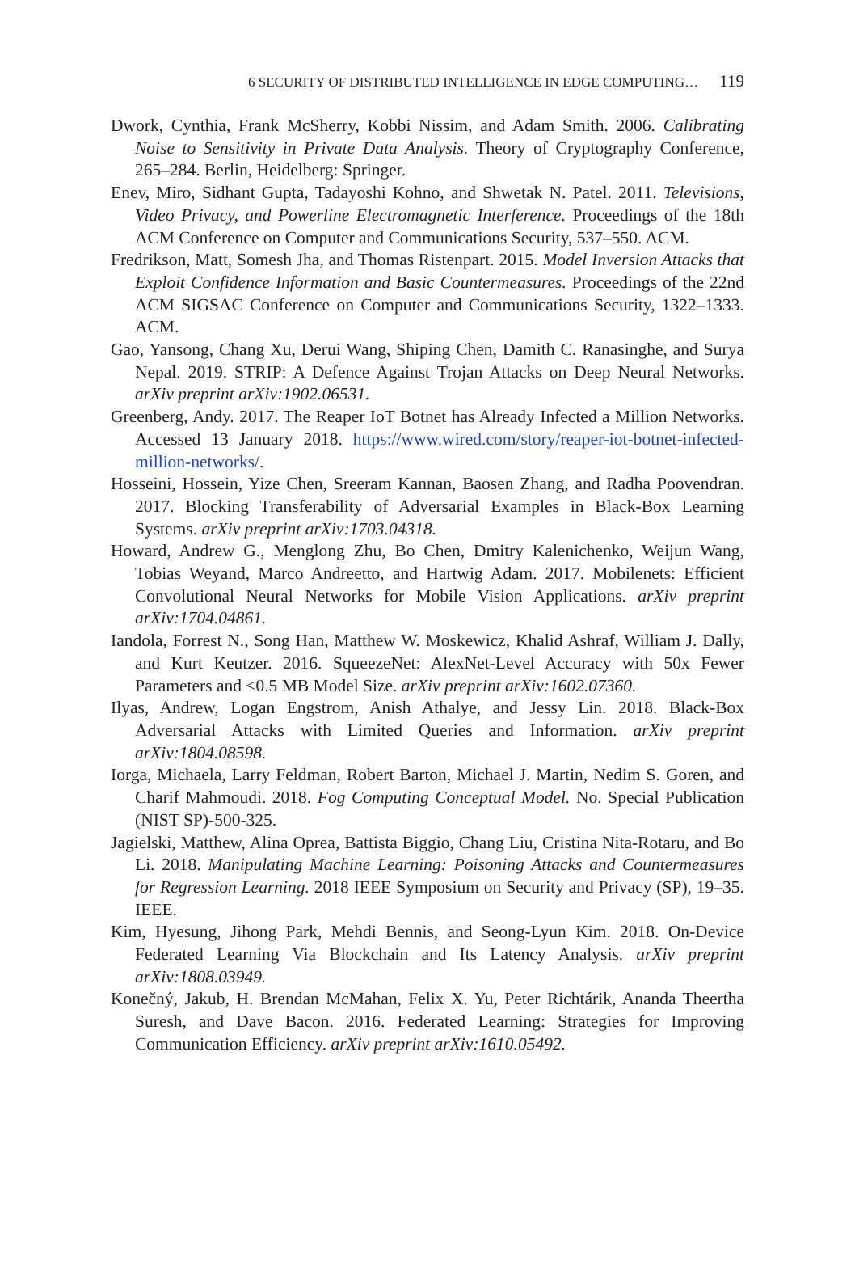6 SECURITY OF DISTRIBUTED INTELLIGENCE IN EDGE COMPUTING… 119
Dwork, Cynthia, Frank McSherry, Kobbi Nissim, and Adam Smith. 2006. Calibrating Noise to Sensitivity in Private Data Analysis. Theory of Cryptography Conference, 265–284. Berlin, Heidelberg: Springer.
Enev, Miro, Sidhant Gupta, Tadayoshi Kohno, and Shwetak N. Patel. 2011. Televisions, Video Privacy, and Powerline Electromagnetic Interference. Proceedings of the 18th ACM Conference on Computer and Communications Security, 537–550. ACM.
Fredrikson, Matt, Somesh Jha, and Thomas Ristenpart. 2015. Model Inversion Attacks that Exploit Confidence Information and Basic Countermeasures. Proceedings of the 22nd ACM SIGSAC Conference on Computer and Communications Security, 1322–1333. ACM.
Gao, Yansong, Chang Xu, Derui Wang, Shiping Chen, Damith C. Ranasinghe, and Surya Nepal. 2019. STRIP: A Defence Against Trojan Attacks on Deep Neural Networks. arXiv preprint arXiv:1902.06531.
Greenberg, Andy. 2017. The Reaper IoT Botnet has Already Infected a Million Networks. Accessed 13 January 2018. https://www.wired.com/story/reaper-iot-botnet-infected-million-networks/.
Hosseini, Hossein, Yize Chen, Sreeram Kannan, Baosen Zhang, and Radha Poovendran. 2017. Blocking Transferability of Adversarial Examples in Black-Box Learning Systems. arXiv preprint arXiv:1703.04318.
Howard, Andrew G., Menglong Zhu, Bo Chen, Dmitry Kalenichenko, Weijun Wang, Tobias Weyand, Marco Andreetto, and Hartwig Adam. 2017. Mobilenets: Efficient Convolutional Neural Networks for Mobile Vision Applications. arXiv preprint arXiv:1704.04861.
Iandola, Forrest N., Song Han, Matthew W. Moskewicz, Khalid Ashraf, William J. Dally, and Kurt Keutzer. 2016. SqueezeNet: AlexNet-Level Accuracy with 50x Fewer Parameters and <0.5 MB Model Size. arXiv preprint arXiv:1602.07360.
Ilyas, Andrew, Logan Engstrom, Anish Athalye, and Jessy Lin. 2018. Black-Box Adversarial Attacks with Limited Queries and Information. arXiv preprint arXiv:1804.08598.
Iorga, Michaela, Larry Feldman, Robert Barton, Michael J. Martin, Nedim S. Goren, and Charif Mahmoudi. 2018. Fog Computing Conceptual Model. No. Special Publication (NIST SP)-500-325.
Jagielski, Matthew, Alina Oprea, Battista Biggio, Chang Liu, Cristina Nita-Rotaru, and Bo Li. 2018. Manipulating Machine Learning: Poisoning Attacks and Countermeasures for Regression Learning. 2018 IEEE Symposium on Security and Privacy (SP), 19–35. IEEE.
Kim, Hyesung, Jihong Park, Mehdi Bennis, and Seong-Lyun Kim. 2018. On-Device Federated Learning Via Blockchain and Its Latency Analysis. arXiv preprint arXiv:1808.03949.
Konečný, Jakub, H. Brendan McMahan, Felix X. Yu, Peter Richtárik, Ananda Theertha Suresh, and Dave Bacon. 2016. Federated Learning: Strategies for Improving Communication Efficiency. arXiv preprint arXiv:1610.05492.